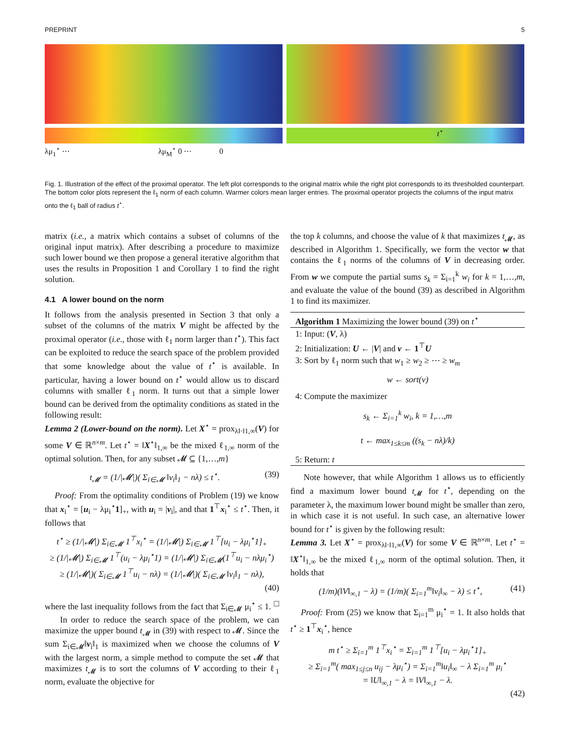PREPRINT 5
λμ<sub>1</sub><sup>⋆</sup> ⋯ λμ<sub>M</sub><sup>⋆</sup> 0 ⋯ 0
t<sup>⋆</sup>
Fig. 1. Illustration of the effect of the proximal operator. The left plot corresponds to the original matrix while the right plot corresponds to its thresholded counterpart. The bottom color plots represent the ℓ<sub>1</sub> norm of each column. Warmer colors mean larger entries. The proximal operator projects the columns of the input matrix onto the ℓ<sub>1</sub> ball of radius t<sup>⋆</sup>.
matrix (i.e., a matrix which contains a subset of columns of the original input matrix). After describing a procedure to maximize such lower bound we then propose a general iterative algorithm that uses the results in Proposition 1 and Corollary 1 to find the right solution.
4.1 A lower bound on the norm
It follows from the analysis presented in Section 3 that only a subset of the columns of the matrix V might be affected by the proximal operator (i.e., those with ℓ<sub>1</sub> norm larger than t<sup>⋆</sup>). This fact can be exploited to reduce the search space of the problem provided that some knowledge about the value of t<sup>⋆</sup> is available. In particular, having a lower bound on t<sup>⋆</sup> would allow us to discard columns with smaller ℓ<sub>1</sub> norm. It turns out that a simple lower bound can be derived from the optimality conditions as stated in the following result:
Lemma 2 (Lower-bound on the norm). Let X<sup>⋆</sup> = prox<sub>λ‖·‖1,∞</sub>(V) for some V ∈ ℝ<sup>n×m</sup>. Let t<sup>⋆</sup> = ‖X<sup>⋆</sup>‖<sub>1,∞</sub> be the mixed ℓ<sub>1,∞</sub> norm of the optimal solution. Then, for any subset 𝓜 ⊆ {1,…,m}
t<sub>𝓜</sub> = (1/|𝓜|)( Σ<sub>i∈𝓜</sub> ‖v<sub>i</sub>‖<sub>1</sub> − nλ) ≤ t<sup>⋆</sup>. (39)
Proof: From the optimality conditions of Problem (19) we know that x<sub>i</sub><sup>⋆</sup> = [u<sub>i</sub> − λμ<sub>i</sub><sup>⋆</sup>1]<sub>+</sub>, with u<sub>i</sub> = |v<sub>i</sub>|, and that 1<sup>⊤</sup>x<sub>i</sub><sup>⋆</sup> ≤ t<sup>⋆</sup>. Then, it follows that
t<sup>⋆</sup> ≥ (1/|𝓜|) Σ<sub>i∈𝓜</sub> 1<sup>⊤</sup>x<sub>i</sub><sup>⋆</sup> = (1/|𝓜|) Σ<sub>i∈𝓜</sub> 1<sup>⊤</sup>[u<sub>i</sub> − λμ<sub>i</sub><sup>⋆</sup>1]<sub>+</sub>
≥ (1/|𝓜|) Σ<sub>i∈𝓜</sub> 1<sup>⊤</sup>(u<sub>i</sub> − λμ<sub>i</sub><sup>⋆</sup>1) = (1/|𝓜|) Σ<sub>i∈𝓜</sub>(1<sup>⊤</sup>u<sub>i</sub> − nλμ<sub>i</sub><sup>⋆</sup>)
≥ (1/|𝓜|)( Σ<sub>i∈𝓜</sub> 1<sup>⊤</sup>u<sub>i</sub> − nλ) = (1/|𝓜|)( Σ<sub>i∈𝓜</sub> ‖v<sub>i</sub>‖<sub>1</sub> − nλ),
(40)
where the last inequality follows from the fact that Σ<sub>i∈𝓜</sub> μ<sub>i</sub><sup>⋆</sup> ≤ 1. □
In order to reduce the search space of the problem, we can maximize the upper bound t<sub>𝓜</sub> in (39) with respect to 𝓜. Since the sum Σ<sub>i∈𝓜</sub>‖v<sub>i</sub>‖<sub>1</sub> is maximized when we choose the columns of V with the largest norm, a simple method to compute the set 𝓜 that maximizes t<sub>𝓜</sub> is to sort the columns of V according to their ℓ<sub>1</sub> norm, evaluate the objective for
the top k columns, and choose the value of k that maximizes t<sub>𝓜</sub>, as described in Algorithm 1. Specifically, we form the vector w that contains the ℓ<sub>1</sub> norms of the columns of V in decreasing order. From w we compute the partial sums s<sub>k</sub> = Σ<sub>i=1</sub><sup>k</sup> w<sub>i</sub> for k = 1,…,m, and evaluate the value of the bound (39) as described in Algorithm 1 to find its maximizer.
Algorithm 1 Maximizing the lower bound (39) on t<sup>⋆</sup>
1: Input: (V, λ)
2: Initialization: U ← |V| and v ← 1<sup>⊤</sup>U
3: Sort by ℓ<sub>1</sub> norm such that w<sub>1</sub> ≥ w<sub>2</sub> ≥ ⋯ ≥ w<sub>m</sub>
w ← sort(v)
4: Compute the maximizer
s<sub>k</sub> ← Σ<sub>i=1</sub><sup>k</sup> w<sub>i</sub>, k = 1,…,m
t ← max<sub>1≤k≤m</sub> ((s<sub>k</sub> − nλ)/k)
5: Return: t
Note however, that while Algorithm 1 allows us to efficiently find a maximum lower bound t<sub>𝓜</sub> for t<sup>⋆</sup>, depending on the parameter λ, the maximum lower bound might be smaller than zero, in which case it is not useful. In such case, an alternative lower bound for t<sup>⋆</sup> is given by the following result:
Lemma 3. Let X<sup>⋆</sup> = prox<sub>λ‖·‖1,∞</sub>(V) for some V ∈ ℝ<sup>n×m</sup>. Let t<sup>⋆</sup> = ‖X<sup>⋆</sup>‖<sub>1,∞</sub> be the mixed ℓ<sub>1,∞</sub> norm of the optimal solution. Then, it holds that
(1/m)(‖V‖<sub>∞,1</sub> − λ) = (1/m)( Σ<sub>i=1</sub><sup>m</sup>‖v<sub>i</sub>‖<sub>∞</sub> − λ) ≤ t<sup>⋆</sup>, (41)
Proof: From (25) we know that Σ<sub>i=1</sub><sup>m</sup> μ<sub>i</sub><sup>⋆</sup> = 1. It also holds that t<sup>⋆</sup> ≥ 1<sup>⊤</sup>x<sub>i</sub><sup>⋆</sup>, hence
m t<sup>⋆</sup> ≥ Σ<sub>i=1</sub><sup>m</sup> 1<sup>⊤</sup>x<sub>i</sub><sup>⋆</sup> = Σ<sub>i=1</sub><sup>m</sup> 1<sup>⊤</sup>[u<sub>i</sub> − λμ<sub>i</sub><sup>⋆</sup>1]<sub>+</sub>
≥ Σ<sub>i=1</sub><sup>m</sup>( max<sub>1≤j≤n</sub> u<sub>ij</sub> − λμ<sub>i</sub><sup>⋆</sup>) = Σ<sub>i=1</sub><sup>m</sup>‖u<sub>i</sub>‖<sub>∞</sub> − λ Σ<sub>i=1</sub><sup>m</sup> μ<sub>i</sub><sup>⋆</sup>
= ‖U‖<sub>∞,1</sub> − λ = ‖V‖<sub>∞,1</sub> − λ.
(42)